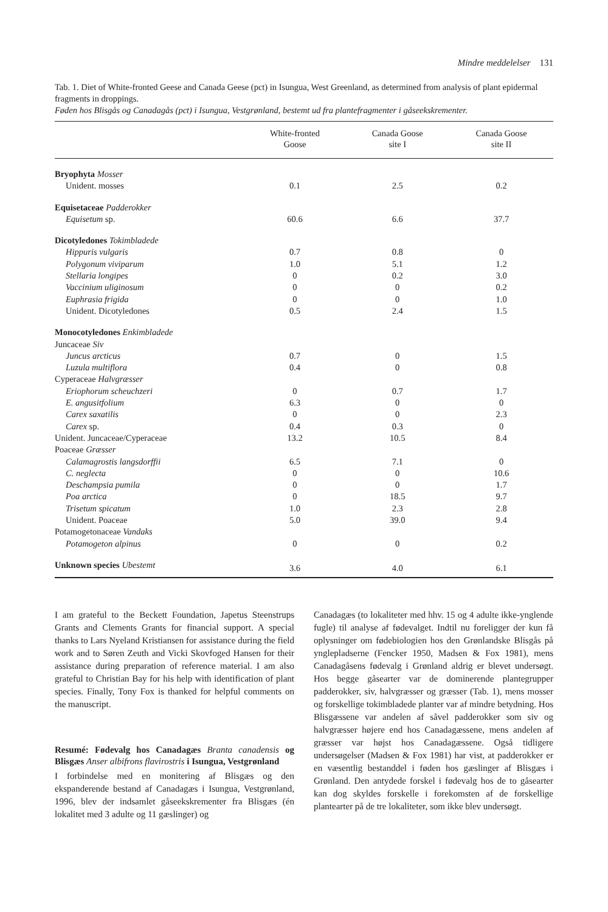Mindre meddelelser 131
Tab. 1. Diet of White-fronted Geese and Canada Geese (pct) in Isungua, West Greenland, as determined from analysis of plant epidermal fragments in droppings.
Føden hos Blisgås og Canadagås (pct) i Isungua, Vestgrønland, bestemt ud fra plantefragmenter i gåseekskrementer.
| | White-fronted Goose | Canada Goose site I | Canada Goose site II |
| --- | --- | --- | --- |
| Bryophyta Mosser | | | |
| Unident. mosses | 0.1 | 2.5 | 0.2 |
| Equisetaceae Padderokker | | | |
| Equisetum sp. | 60.6 | 6.6 | 37.7 |
| Dicotyledones Tokimbladede | | | |
| Hippuris vulgaris | 0.7 | 0.8 | 0 |
| Polygonum viviparum | 1.0 | 5.1 | 1.2 |
| Stellaria longipes | 0 | 0.2 | 3.0 |
| Vaccinium uliginosum | 0 | 0 | 0.2 |
| Euphrasia frigida | 0 | 0 | 1.0 |
| Unident. Dicotyledones | 0.5 | 2.4 | 1.5 |
| Monocotyledones Enkimbladede | | | |
| Juncaceae Siv | | | |
| Juncus arcticus | 0.7 | 0 | 1.5 |
| Luzula multiflora | 0.4 | 0 | 0.8 |
| Cyperaceae Halvgræsser | | | |
| Eriophorum scheuchzeri | 0 | 0.7 | 1.7 |
| E. angusitfolium | 6.3 | 0 | 0 |
| Carex saxatilis | 0 | 0 | 2.3 |
| Carex sp. | 0.4 | 0.3 | 0 |
| Unident. Juncaceae/Cyperaceae | 13.2 | 10.5 | 8.4 |
| Poaceae Græsser | | | |
| Calamagrostis langsdorffii | 6.5 | 7.1 | 0 |
| C. neglecta | 0 | 0 | 10.6 |
| Deschampsia pumila | 0 | 0 | 1.7 |
| Poa arctica | 0 | 18.5 | 9.7 |
| Trisetum spicatum | 1.0 | 2.3 | 2.8 |
| Unident. Poaceae | 5.0 | 39.0 | 9.4 |
| Potamogetonaceae Vandaks | | | |
| Potamogeton alpinus | 0 | 0 | 0.2 |
| Unknown species Ubestemt | 3.6 | 4.0 | 6.1 |
I am grateful to the Beckett Foundation, Japetus Steenstrups Grants and Clements Grants for financial support. A special thanks to Lars Nyeland Kristiansen for assistance during the field work and to Søren Zeuth and Vicki Skovfoged Hansen for their assistance during preparation of reference material. I am also grateful to Christian Bay for his help with identification of plant species. Finally, Tony Fox is thanked for helpful comments on the manuscript.
Resumé: Fødevalg hos Canadagæs Branta canadensis og Blisgæs Anser albifrons flavirostris i Isungua, Vestgrønland
I forbindelse med en monitering af Blisgæs og den ekspanderende bestand af Canadagæs i Isungua, Vestgrønland, 1996, blev der indsamlet gåseekskrementer fra Blisgæs (én lokalitet med 3 adulte og 11 gæslinger) og
Canadagæs (to lokaliteter med hhv. 15 og 4 adulte ikke-ynglende fugle) til analyse af fødevalget. Indtil nu foreligger der kun få oplysninger om fødebiologien hos den Grønlandske Blisgås på ynglepladserne (Fencker 1950, Madsen & Fox 1981), mens Canadagåsens fødevalg i Grønland aldrig er blevet undersøgt. Hos begge gåsearter var de dominerende plantegrupper padderokker, siv, halvgræsser og græsser (Tab. 1), mens mosser og forskellige tokimbladede planter var af mindre betydning. Hos Blisgæssene var andelen af såvel padderokker som siv og halvgræsser højere end hos Canadagæssene, mens andelen af græsser var højst hos Canadagæssene. Også tidligere undersøgelser (Madsen & Fox 1981) har vist, at padderokker er en væsentlig bestanddel i føden hos gæslinger af Blisgæs i Grønland. Den antydede forskel i fødevalg hos de to gåsearter kan dog skyldes forskelle i forekomsten af de forskellige plantearter på de tre lokaliteter, som ikke blev undersøgt.